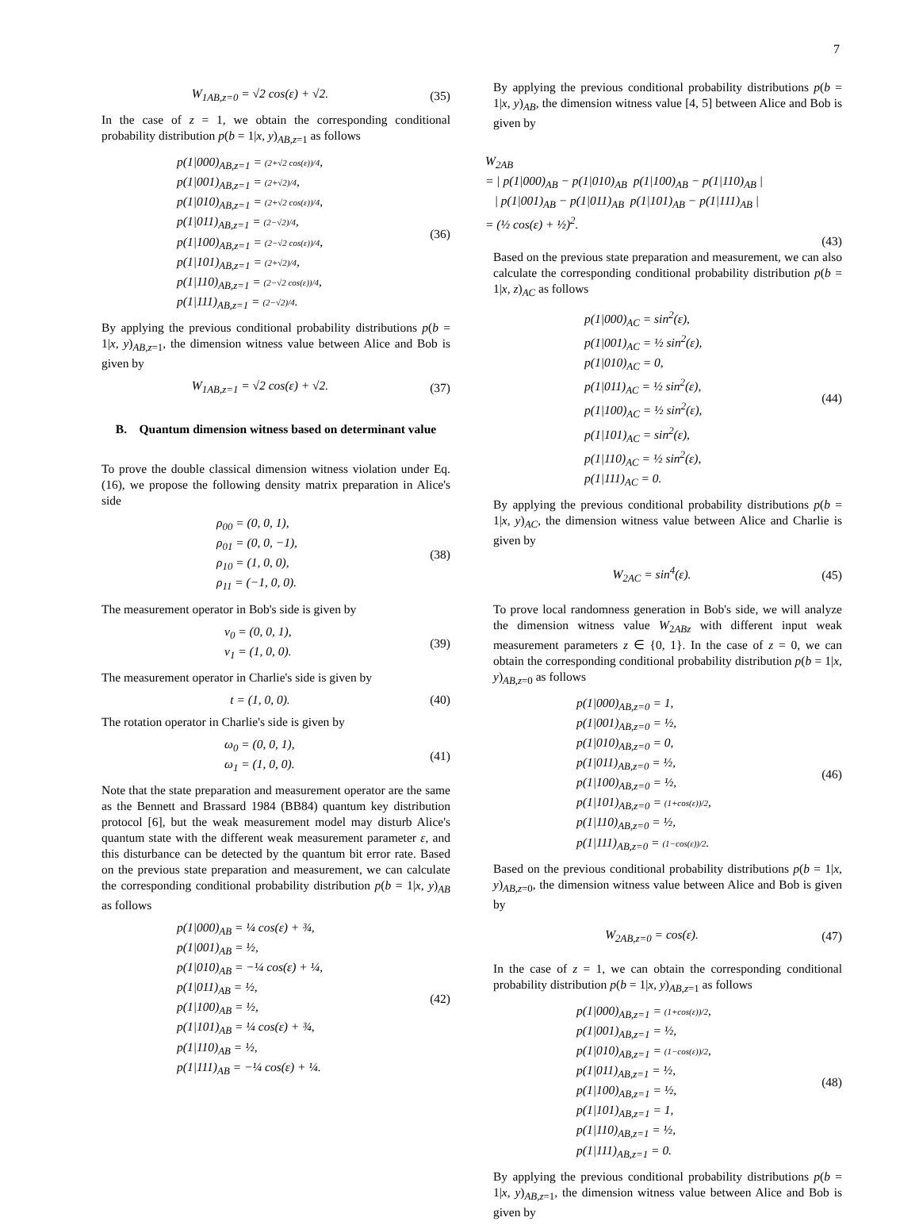7
W<sub>1AB,z=0</sub> = √2 cos(ε) + √2. (35)
In the case of z = 1, we obtain the corresponding conditional probability distribution p(b = 1|x, y)<sub>AB,z=1</sub> as follows
p(1|000)<sub>AB,z=1</sub> = (2+√2 cos(ε))/4,
p(1|001)<sub>AB,z=1</sub> = (2+√2)/4,
p(1|010)<sub>AB,z=1</sub> = (2+√2 cos(ε))/4,
p(1|011)<sub>AB,z=1</sub> = (2−√2)/4,
p(1|100)<sub>AB,z=1</sub> = (2−√2 cos(ε))/4,
p(1|101)<sub>AB,z=1</sub> = (2+√2)/4,
p(1|110)<sub>AB,z=1</sub> = (2−√2 cos(ε))/4,
p(1|111)<sub>AB,z=1</sub> = (2−√2)/4.
(36)
By applying the previous conditional probability distributions p(b = 1|x, y)<sub>AB,z=1</sub>, the dimension witness value between Alice and Bob is given by
W<sub>1AB,z=1</sub> = √2 cos(ε) + √2. (37)
B. Quantum dimension witness based on determinant value
To prove the double classical dimension witness violation under Eq. (16), we propose the following density matrix preparation in Alice's side
ρ<sub>00</sub> = (0, 0, 1),
ρ<sub>01</sub> = (0, 0, −1),
ρ<sub>10</sub> = (1, 0, 0),
ρ<sub>11</sub> = (−1, 0, 0).
(38)
The measurement operator in Bob's side is given by
ν<sub>0</sub> = (0, 0, 1),
ν<sub>1</sub> = (1, 0, 0).
(39)
The measurement operator in Charlie's side is given by
t = (1, 0, 0). (40)
The rotation operator in Charlie's side is given by
ω<sub>0</sub> = (0, 0, 1),
ω<sub>1</sub> = (1, 0, 0).
(41)
Note that the state preparation and measurement operator are the same as the Bennett and Brassard 1984 (BB84) quantum key distribution protocol [6], but the weak measurement model may disturb Alice's quantum state with the different weak measurement parameter ε, and this disturbance can be detected by the quantum bit error rate. Based on the previous state preparation and measurement, we can calculate the corresponding conditional probability distribution p(b = 1|x, y)<sub>AB</sub> as follows
p(1|000)<sub>AB</sub> = ¼ cos(ε) + ¾,
p(1|001)<sub>AB</sub> = ½,
p(1|010)<sub>AB</sub> = −¼ cos(ε) + ¼,
p(1|011)<sub>AB</sub> = ½,
p(1|100)<sub>AB</sub> = ½,
p(1|101)<sub>AB</sub> = ¼ cos(ε) + ¾,
p(1|110)<sub>AB</sub> = ½,
p(1|111)<sub>AB</sub> = −¼ cos(ε) + ¼.
(42)
By applying the previous conditional probability distributions p(b = 1|x, y)<sub>AB</sub>, the dimension witness value [4, 5] between Alice and Bob is given by
W<sub>2AB</sub>
= | p(1|000)<sub>AB</sub> − p(1|010)<sub>AB</sub> p(1|100)<sub>AB</sub> − p(1|110)<sub>AB</sub> |
| p(1|001)<sub>AB</sub> − p(1|011)<sub>AB</sub> p(1|101)<sub>AB</sub> − p(1|111)<sub>AB</sub> |
= (½ cos(ε) + ½)<sup>2</sup>.
(43)
Based on the previous state preparation and measurement, we can also calculate the corresponding conditional probability distribution p(b = 1|x, z)<sub>AC</sub> as follows
p(1|000)<sub>AC</sub> = sin<sup>2</sup>(ε),
p(1|001)<sub>AC</sub> = ½ sin<sup>2</sup>(ε),
p(1|010)<sub>AC</sub> = 0,
p(1|011)<sub>AC</sub> = ½ sin<sup>2</sup>(ε),
p(1|100)<sub>AC</sub> = ½ sin<sup>2</sup>(ε),
p(1|101)<sub>AC</sub> = sin<sup>2</sup>(ε),
p(1|110)<sub>AC</sub> = ½ sin<sup>2</sup>(ε),
p(1|111)<sub>AC</sub> = 0.
(44)
By applying the previous conditional probability distributions p(b = 1|x, y)<sub>AC</sub>, the dimension witness value between Alice and Charlie is given by
W<sub>2AC</sub> = sin<sup>4</sup>(ε). (45)
To prove local randomness generation in Bob's side, we will analyze the dimension witness value W<sub>2ABz</sub> with different input weak measurement parameters z ∈ {0, 1}. In the case of z = 0, we can obtain the corresponding conditional probability distribution p(b = 1|x, y)<sub>AB,z=0</sub> as follows
p(1|000)<sub>AB,z=0</sub> = 1,
p(1|001)<sub>AB,z=0</sub> = ½,
p(1|010)<sub>AB,z=0</sub> = 0,
p(1|011)<sub>AB,z=0</sub> = ½,
p(1|100)<sub>AB,z=0</sub> = ½,
p(1|101)<sub>AB,z=0</sub> = (1+cos(ε))/2,
p(1|110)<sub>AB,z=0</sub> = ½,
p(1|111)<sub>AB,z=0</sub> = (1−cos(ε))/2.
(46)
Based on the previous conditional probability distributions p(b = 1|x, y)<sub>AB,z=0</sub>, the dimension witness value between Alice and Bob is given by
W<sub>2AB,z=0</sub> = cos(ε). (47)
In the case of z = 1, we can obtain the corresponding conditional probability distribution p(b = 1|x, y)<sub>AB,z=1</sub> as follows
p(1|000)<sub>AB,z=1</sub> = (1+cos(ε))/2,
p(1|001)<sub>AB,z=1</sub> = ½,
p(1|010)<sub>AB,z=1</sub> = (1−cos(ε))/2,
p(1|011)<sub>AB,z=1</sub> = ½,
p(1|100)<sub>AB,z=1</sub> = ½,
p(1|101)<sub>AB,z=1</sub> = 1,
p(1|110)<sub>AB,z=1</sub> = ½,
p(1|111)<sub>AB,z=1</sub> = 0.
(48)
By applying the previous conditional probability distributions p(b = 1|x, y)<sub>AB,z=1</sub>, the dimension witness value between Alice and Bob is given by